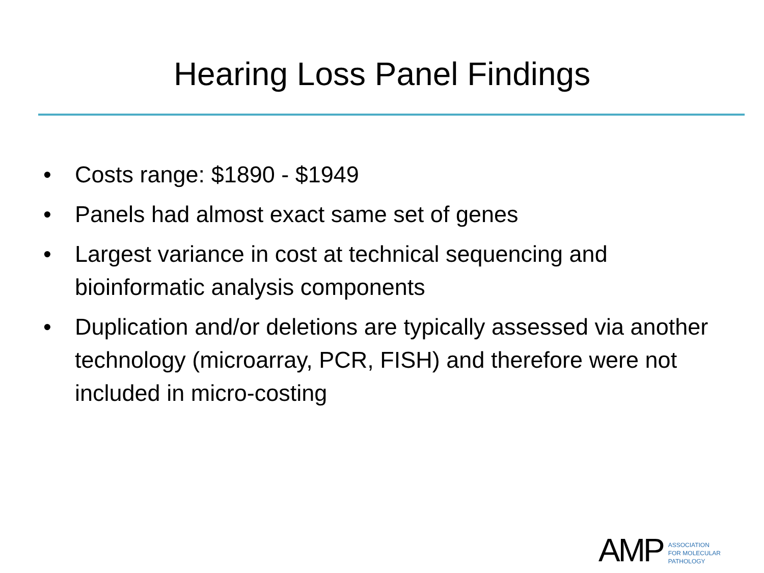Hearing Loss Panel Findings
• Costs range: $1890 - $1949
• Panels had almost exact same set of genes
• Largest variance in cost at technical sequencing and bioinformatic analysis components
• Duplication and/or deletions are typically assessed via another technology (microarray, PCR, FISH) and therefore were not included in micro-costing
AMP
ASSOCIATION
FOR MOLECULAR
PATHOLOGY